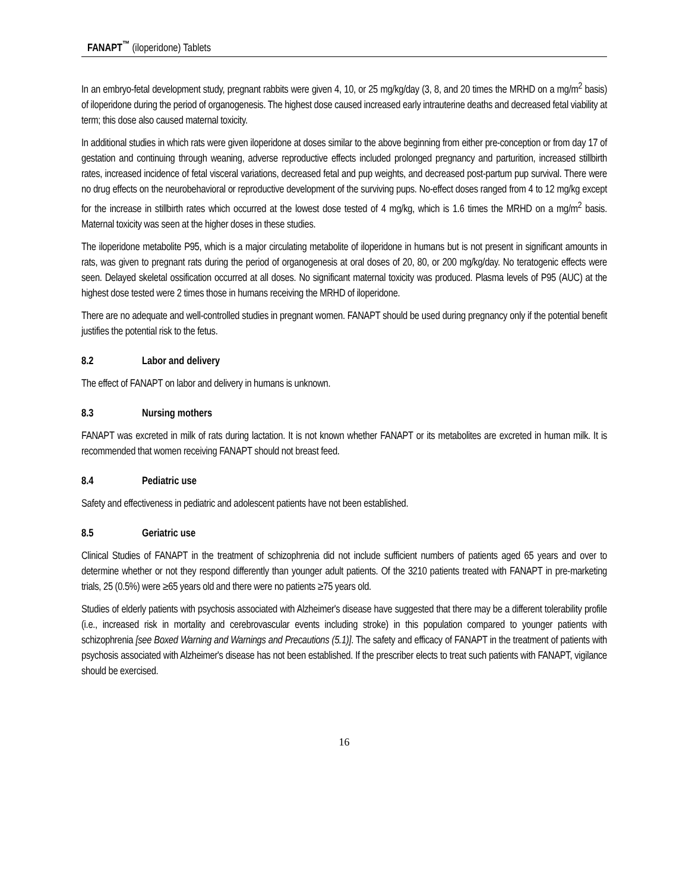FANAPT<sup>™</sup> (iloperidone) Tablets
In an embryo-fetal development study, pregnant rabbits were given 4, 10, or 25 mg/kg/day (3, 8, and 20 times the MRHD on a mg/m<sup>2</sup> basis) of iloperidone during the period of organogenesis. The highest dose caused increased early intrauterine deaths and decreased fetal viability at term; this dose also caused maternal toxicity.
In additional studies in which rats were given iloperidone at doses similar to the above beginning from either pre-conception or from day 17 of gestation and continuing through weaning, adverse reproductive effects included prolonged pregnancy and parturition, increased stillbirth rates, increased incidence of fetal visceral variations, decreased fetal and pup weights, and decreased post-partum pup survival. There were no drug effects on the neurobehavioral or reproductive development of the surviving pups. No-effect doses ranged from 4 to 12 mg/kg except for the increase in stillbirth rates which occurred at the lowest dose tested of 4 mg/kg, which is 1.6 times the MRHD on a mg/m<sup>2</sup> basis. Maternal toxicity was seen at the higher doses in these studies.
The iloperidone metabolite P95, which is a major circulating metabolite of iloperidone in humans but is not present in significant amounts in rats, was given to pregnant rats during the period of organogenesis at oral doses of 20, 80, or 200 mg/kg/day. No teratogenic effects were seen. Delayed skeletal ossification occurred at all doses. No significant maternal toxicity was produced. Plasma levels of P95 (AUC) at the highest dose tested were 2 times those in humans receiving the MRHD of iloperidone.
There are no adequate and well-controlled studies in pregnant women. FANAPT should be used during pregnancy only if the potential benefit justifies the potential risk to the fetus.
8.2 Labor and delivery
The effect of FANAPT on labor and delivery in humans is unknown.
8.3 Nursing mothers
FANAPT was excreted in milk of rats during lactation. It is not known whether FANAPT or its metabolites are excreted in human milk. It is recommended that women receiving FANAPT should not breast feed.
8.4 Pediatric use
Safety and effectiveness in pediatric and adolescent patients have not been established.
8.5 Geriatric use
Clinical Studies of FANAPT in the treatment of schizophrenia did not include sufficient numbers of patients aged 65 years and over to determine whether or not they respond differently than younger adult patients. Of the 3210 patients treated with FANAPT in pre-marketing trials, 25 (0.5%) were ≥65 years old and there were no patients ≥75 years old.
Studies of elderly patients with psychosis associated with Alzheimer's disease have suggested that there may be a different tolerability profile (i.e., increased risk in mortality and cerebrovascular events including stroke) in this population compared to younger patients with schizophrenia [see Boxed Warning and Warnings and Precautions (5.1)]. The safety and efficacy of FANAPT in the treatment of patients with psychosis associated with Alzheimer's disease has not been established. If the prescriber elects to treat such patients with FANAPT, vigilance should be exercised.
16